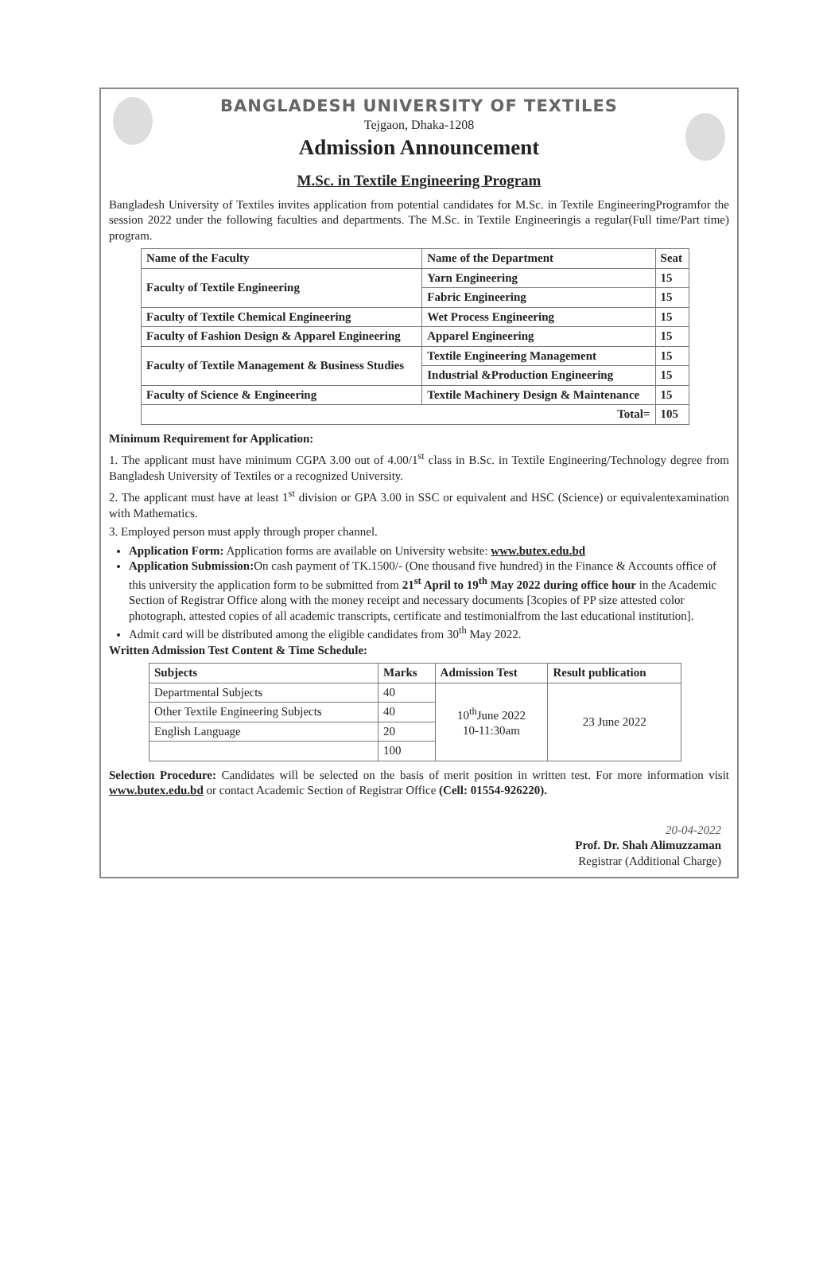BANGLADESH UNIVERSITY OF TEXTILES
Tejgaon, Dhaka-1208
Admission Announcement
M.Sc. in Textile Engineering Program
Bangladesh University of Textiles invites application from potential candidates for M.Sc. in Textile EngineeringProgramfor the session 2022 under the following faculties and departments. The M.Sc. in Textile Engineeringis a regular(Full time/Part time) program.
| Name of the Faculty | Name of the Department | Seat |
| --- | --- | --- |
| Faculty of Textile Engineering | Yarn Engineering | 15 |
| | Fabric Engineering | 15 |
| Faculty of Textile Chemical Engineering | Wet Process Engineering | 15 |
| Faculty of Fashion Design & Apparel Engineering | Apparel Engineering | 15 |
| Faculty of Textile Management & Business Studies | Textile Engineering Management | 15 |
| | Industrial &Production Engineering | 15 |
| Faculty of Science & Engineering | Textile Machinery Design & Maintenance | 15 |
| Total= | | 105 |
Minimum Requirement for Application:
1. The applicant must have minimum CGPA 3.00 out of 4.00/1<sup>st</sup> class in B.Sc. in Textile Engineering/Technology degree from Bangladesh University of Textiles or a recognized University.
2. The applicant must have at least 1<sup>st</sup> division or GPA 3.00 in SSC or equivalent and HSC (Science) or equivalentexamination with Mathematics.
3. Employed person must apply through proper channel.
Application Form: Application forms are available on University website: www.butex.edu.bd
Application Submission: On cash payment of TK.1500/- (One thousand five hundred) in the Finance & Accounts office of this university the application form to be submitted from 21<sup>st</sup> April to 19<sup>th</sup> May 2022 during office hour in the Academic Section of Registrar Office along with the money receipt and necessary documents [3copies of PP size attested color photograph, attested copies of all academic transcripts, certificate and testimonialfrom the last educational institution].
Admit card will be distributed among the eligible candidates from 30<sup>th</sup> May 2022.
Written Admission Test Content & Time Schedule:
| Subjects | Marks | Admission Test | Result publication |
| --- | --- | --- | --- |
| Departmental Subjects | 40 | 10<sup>th</sup>June 2022 10-11:30am | 23 June 2022 |
| Other Textile Engineering Subjects | 40 | | |
| English Language | 20 | | |
| | 100 | | |
Selection Procedure: Candidates will be selected on the basis of merit position in written test. For more information visit www.butex.edu.bd or contact Academic Section of Registrar Office (Cell: 01554-926220).
20-04-2022
Prof. Dr. Shah Alimuzzaman
Registrar (Additional Charge)